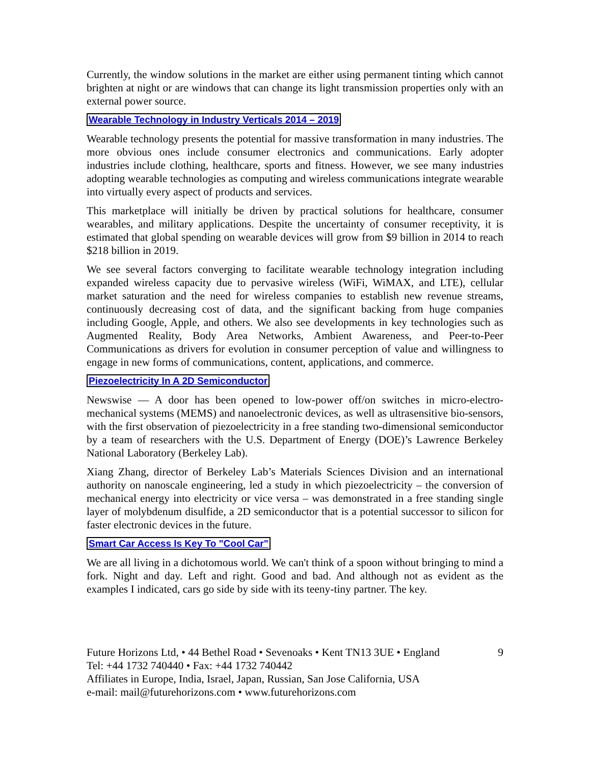Currently, the window solutions in the market are either using permanent tinting which cannot brighten at night or are windows that can change its light transmission properties only with an external power source.
Wearable Technology in Industry Verticals 2014 – 2019
Wearable technology presents the potential for massive transformation in many industries. The more obvious ones include consumer electronics and communications. Early adopter industries include clothing, healthcare, sports and fitness. However, we see many industries adopting wearable technologies as computing and wireless communications integrate wearable into virtually every aspect of products and services.
This marketplace will initially be driven by practical solutions for healthcare, consumer wearables, and military applications. Despite the uncertainty of consumer receptivity, it is estimated that global spending on wearable devices will grow from $9 billion in 2014 to reach $218 billion in 2019.
We see several factors converging to facilitate wearable technology integration including expanded wireless capacity due to pervasive wireless (WiFi, WiMAX, and LTE), cellular market saturation and the need for wireless companies to establish new revenue streams, continuously decreasing cost of data, and the significant backing from huge companies including Google, Apple, and others. We also see developments in key technologies such as Augmented Reality, Body Area Networks, Ambient Awareness, and Peer-to-Peer Communications as drivers for evolution in consumer perception of value and willingness to engage in new forms of communications, content, applications, and commerce.
Piezoelectricity In A 2D Semiconductor
Newswise — A door has been opened to low-power off/on switches in micro-electro-mechanical systems (MEMS) and nanoelectronic devices, as well as ultrasensitive bio-sensors, with the first observation of piezoelectricity in a free standing two-dimensional semiconductor by a team of researchers with the U.S. Department of Energy (DOE)’s Lawrence Berkeley National Laboratory (Berkeley Lab).
Xiang Zhang, director of Berkeley Lab’s Materials Sciences Division and an international authority on nanoscale engineering, led a study in which piezoelectricity – the conversion of mechanical energy into electricity or vice versa – was demonstrated in a free standing single layer of molybdenum disulfide, a 2D semiconductor that is a potential successor to silicon for faster electronic devices in the future.
Smart Car Access Is Key To "Cool Car"
We are all living in a dichotomous world. We can't think of a spoon without bringing to mind a fork. Night and day. Left and right. Good and bad. And although not as evident as the examples I indicated, cars go side by side with its teeny-tiny partner. The key.
Future Horizons Ltd, • 44 Bethel Road • Sevenoaks • Kent TN13 3UE • England
Tel: +44 1732 740440 • Fax: +44 1732 740442
Affiliates in Europe, India, Israel, Japan, Russian, San Jose California, USA
e-mail: mail@futurehorizons.com • www.futurehorizons.com
9